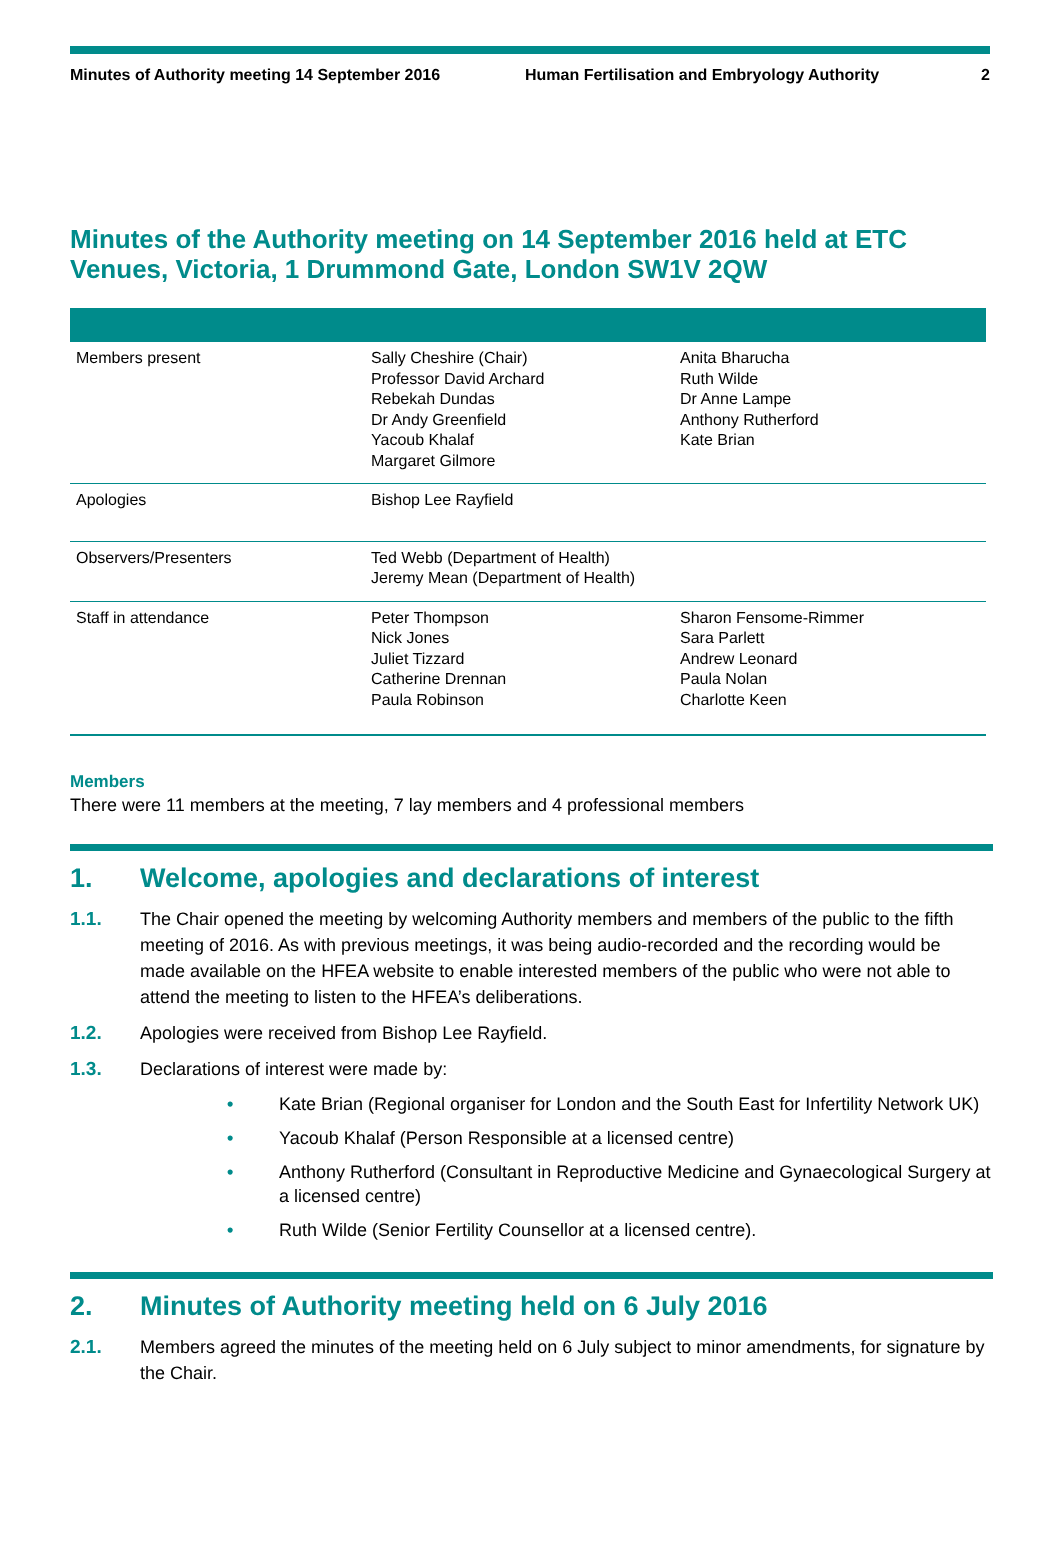Minutes of Authority meeting 14 September 2016 Human Fertilisation and Embryology Authority 2
Minutes of the Authority meeting on 14 September 2016 held at ETC Venues, Victoria, 1 Drummond Gate, London SW1V 2QW
| Members present | Sally Cheshire (Chair) Professor David Archard Rebekah Dundas Dr Andy Greenfield Yacoub Khalaf Margaret Gilmore | Anita Bharucha Ruth Wilde Dr Anne Lampe Anthony Rutherford Kate Brian |
| Apologies | Bishop Lee Rayfield | |
| Observers/Presenters | Ted Webb (Department of Health) Jeremy Mean (Department of Health) | |
| Staff in attendance | Peter Thompson Nick Jones Juliet Tizzard Catherine Drennan Paula Robinson | Sharon Fensome-Rimmer Sara Parlett Andrew Leonard Paula Nolan Charlotte Keen |
Members
There were 11 members at the meeting, 7 lay members and 4 professional members
1. Welcome, apologies and declarations of interest
1.1. The Chair opened the meeting by welcoming Authority members and members of the public to the fifth meeting of 2016. As with previous meetings, it was being audio-recorded and the recording would be made available on the HFEA website to enable interested members of the public who were not able to attend the meeting to listen to the HFEA’s deliberations.
1.2. Apologies were received from Bishop Lee Rayfield.
1.3. Declarations of interest were made by:
• Kate Brian (Regional organiser for London and the South East for Infertility Network UK)
• Yacoub Khalaf (Person Responsible at a licensed centre)
• Anthony Rutherford (Consultant in Reproductive Medicine and Gynaecological Surgery at a licensed centre)
• Ruth Wilde (Senior Fertility Counsellor at a licensed centre).
2. Minutes of Authority meeting held on 6 July 2016
2.1. Members agreed the minutes of the meeting held on 6 July subject to minor amendments, for signature by the Chair.